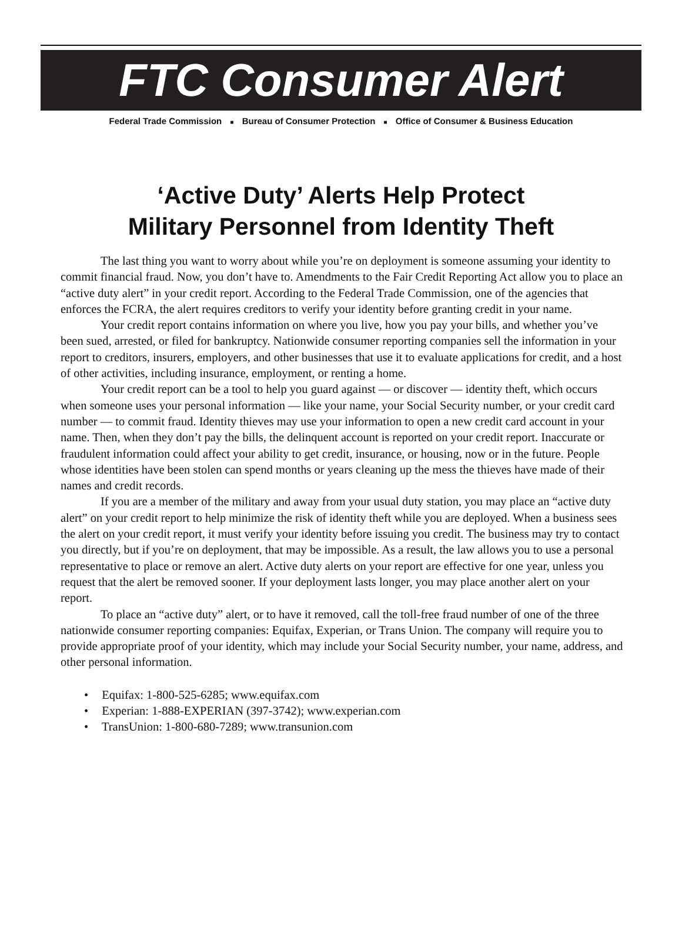FTC Consumer Alert
Federal Trade Commission ■ Bureau of Consumer Protection ■ Office of Consumer & Business Education
‘Active Duty’ Alerts Help Protect
Military Personnel from Identity Theft
The last thing you want to worry about while you’re on deployment is someone assuming your identity to commit financial fraud. Now, you don’t have to. Amendments to the Fair Credit Reporting Act allow you to place an “active duty alert” in your credit report. According to the Federal Trade Commission, one of the agencies that enforces the FCRA, the alert requires creditors to verify your identity before granting credit in your name.
Your credit report contains information on where you live, how you pay your bills, and whether you’ve been sued, arrested, or filed for bankruptcy. Nationwide consumer reporting companies sell the information in your report to creditors, insurers, employers, and other businesses that use it to evaluate applications for credit, and a host of other activities, including insurance, employment, or renting a home.
Your credit report can be a tool to help you guard against — or discover — identity theft, which occurs when someone uses your personal information — like your name, your Social Security number, or your credit card number — to commit fraud. Identity thieves may use your information to open a new credit card account in your name. Then, when they don’t pay the bills, the delinquent account is reported on your credit report. Inaccurate or fraudulent information could affect your ability to get credit, insurance, or housing, now or in the future. People whose identities have been stolen can spend months or years cleaning up the mess the thieves have made of their names and credit records.
If you are a member of the military and away from your usual duty station, you may place an “active duty alert” on your credit report to help minimize the risk of identity theft while you are deployed. When a business sees the alert on your credit report, it must verify your identity before issuing you credit. The business may try to contact you directly, but if you’re on deployment, that may be impossible. As a result, the law allows you to use a personal representative to place or remove an alert. Active duty alerts on your report are effective for one year, unless you request that the alert be removed sooner. If your deployment lasts longer, you may place another alert on your report.
To place an “active duty” alert, or to have it removed, call the toll-free fraud number of one of the three nationwide consumer reporting companies: Equifax, Experian, or Trans Union. The company will require you to provide appropriate proof of your identity, which may include your Social Security number, your name, address, and other personal information.
• Equifax: 1-800-525-6285; www.equifax.com
• Experian: 1-888-EXPERIAN (397-3742); www.experian.com
• TransUnion: 1-800-680-7289; www.transunion.com